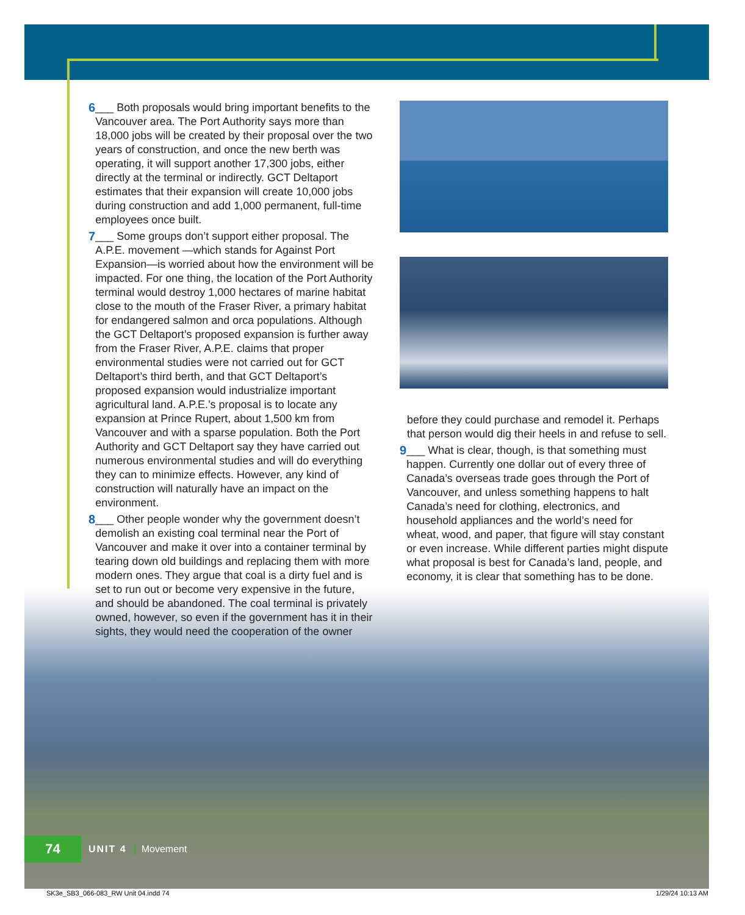6 ___ Both proposals would bring important benefits to the Vancouver area. The Port Authority says more than 18,000 jobs will be created by their proposal over the two years of construction, and once the new berth was operating, it will support another 17,300 jobs, either directly at the terminal or indirectly. GCT Deltaport estimates that their expansion will create 10,000 jobs during construction and add 1,000 permanent, full-time employees once built.
7 ___ Some groups don’t support either proposal. The A.P.E. movement —which stands for Against Port Expansion—is worried about how the environment will be impacted. For one thing, the location of the Port Authority terminal would destroy 1,000 hectares of marine habitat close to the mouth of the Fraser River, a primary habitat for endangered salmon and orca populations. Although the GCT Deltaport’s proposed expansion is further away from the Fraser River, A.P.E. claims that proper environmental studies were not carried out for GCT Deltaport’s third berth, and that GCT Deltaport’s proposed expansion would industrialize important agricultural land. A.P.E.’s proposal is to locate any expansion at Prince Rupert, about 1,500 km from Vancouver and with a sparse population. Both the Port Authority and GCT Deltaport say they have carried out numerous environmental studies and will do everything they can to minimize effects. However, any kind of construction will naturally have an impact on the environment.
8 ___ Other people wonder why the government doesn’t demolish an existing coal terminal near the Port of Vancouver and make it over into a container terminal by tearing down old buildings and replacing them with more modern ones. They argue that coal is a dirty fuel and is set to run out or become very expensive in the future, and should be abandoned. The coal terminal is privately owned, however, so even if the government has it in their sights, they would need the cooperation of the owner
before they could purchase and remodel it. Perhaps that person would dig their heels in and refuse to sell.
9 ___ What is clear, though, is that something must happen. Currently one dollar out of every three of Canada’s overseas trade goes through the Port of Vancouver, and unless something happens to halt Canada’s need for clothing, electronics, and household appliances and the world’s need for wheat, wood, and paper, that figure will stay constant or even increase. While different parties might dispute what proposal is best for Canada’s land, people, and economy, it is clear that something has to be done.
74
UNIT 4 Movement
SK3e_SB3_066-083_RW Unit 04.indd 74 1/29/24 10:13 AM